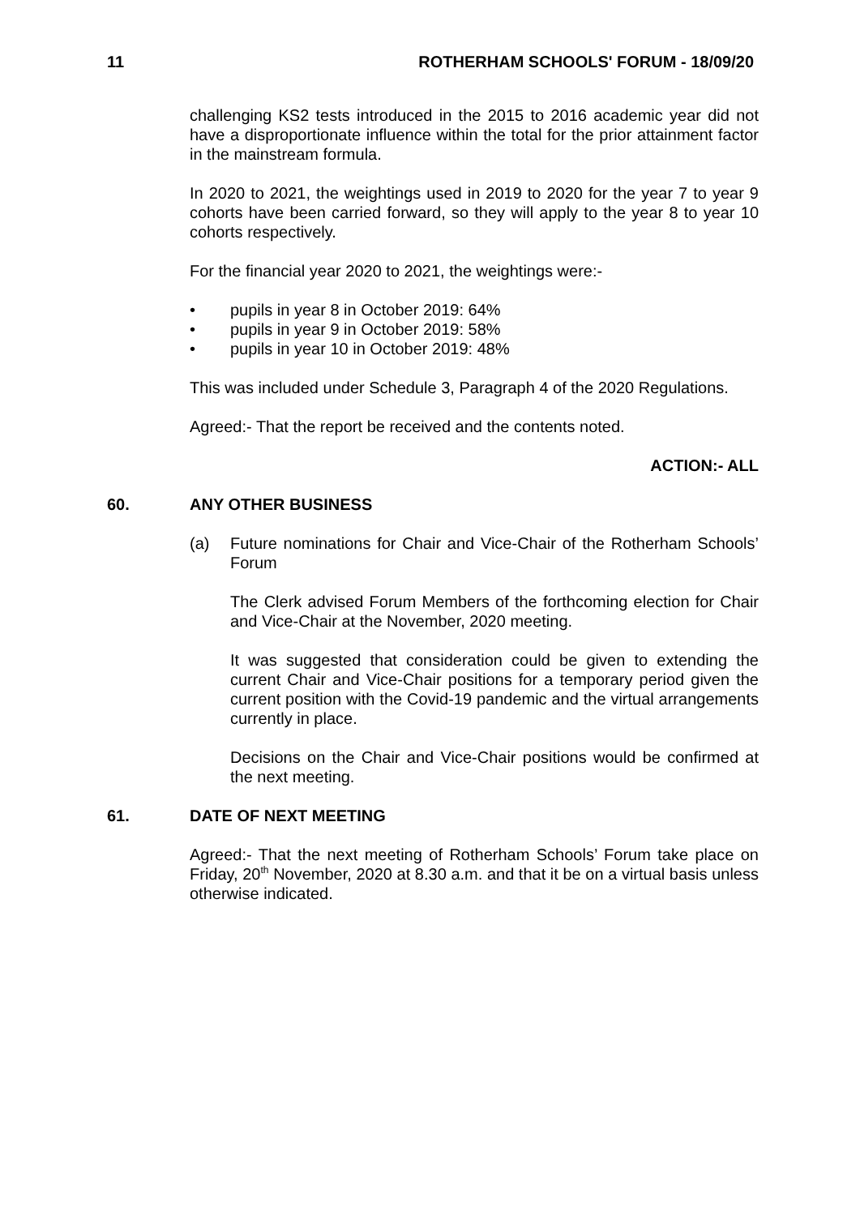11 ROTHERHAM SCHOOLS' FORUM - 18/09/20
challenging KS2 tests introduced in the 2015 to 2016 academic year did not have a disproportionate influence within the total for the prior attainment factor in the mainstream formula.
In 2020 to 2021, the weightings used in 2019 to 2020 for the year 7 to year 9 cohorts have been carried forward, so they will apply to the year 8 to year 10 cohorts respectively.
For the financial year 2020 to 2021, the weightings were:-
• pupils in year 8 in October 2019: 64%
• pupils in year 9 in October 2019: 58%
• pupils in year 10 in October 2019: 48%
This was included under Schedule 3, Paragraph 4 of the 2020 Regulations.
Agreed:- That the report be received and the contents noted.
ACTION:- ALL
60. ANY OTHER BUSINESS
(a) Future nominations for Chair and Vice-Chair of the Rotherham Schools’ Forum
The Clerk advised Forum Members of the forthcoming election for Chair and Vice-Chair at the November, 2020 meeting.
It was suggested that consideration could be given to extending the current Chair and Vice-Chair positions for a temporary period given the current position with the Covid-19 pandemic and the virtual arrangements currently in place.
Decisions on the Chair and Vice-Chair positions would be confirmed at the next meeting.
61. DATE OF NEXT MEETING
Agreed:- That the next meeting of Rotherham Schools’ Forum take place on Friday, 20<sup>th</sup> November, 2020 at 8.30 a.m. and that it be on a virtual basis unless otherwise indicated.